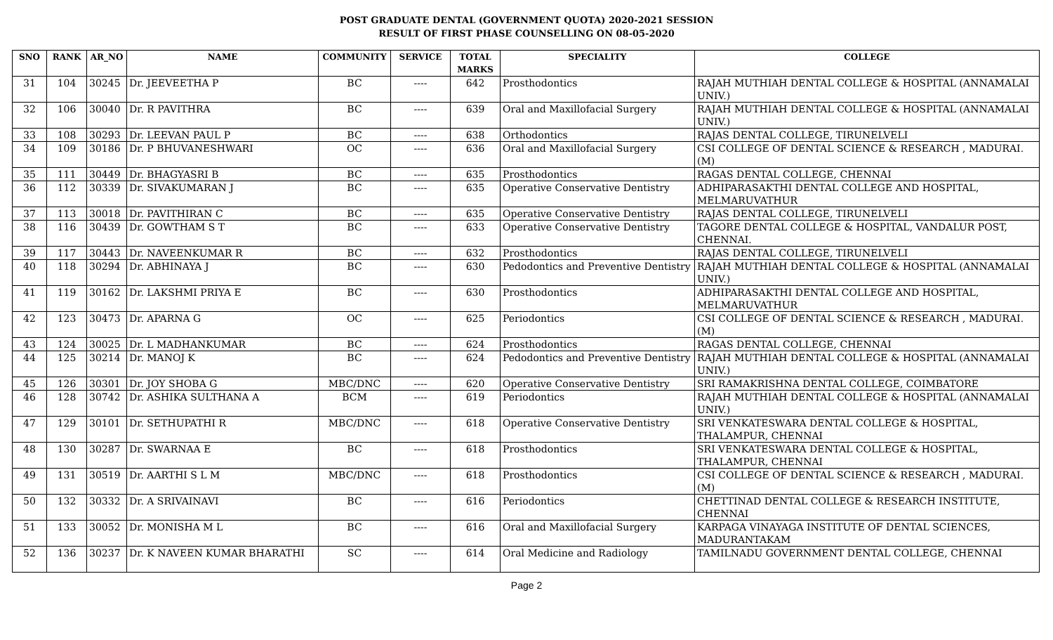POST GRADUATE DENTAL (GOVERNMENT QUOTA) 2020-2021 SESSION
RESULT OF FIRST PHASE COUNSELLING ON 08-05-2020
| SNO | RANK | AR_NO | NAME | COMMUNITY | SERVICE | TOTAL MARKS | SPECIALITY | COLLEGE |
| --- | --- | --- | --- | --- | --- | --- | --- | --- |
| 31 | 104 | 30245 | Dr. JEEVEETHA P | BC | ---- | 642 | Prosthodontics | RAJAH MUTHIAH DENTAL COLLEGE & HOSPITAL (ANNAMALAI UNIV.) |
| 32 | 106 | 30040 | Dr. R PAVITHRA | BC | ---- | 639 | Oral and Maxillofacial Surgery | RAJAH MUTHIAH DENTAL COLLEGE & HOSPITAL (ANNAMALAI UNIV.) |
| 33 | 108 | 30293 | Dr. LEEVAN PAUL P | BC | ---- | 638 | Orthodontics | RAJAS DENTAL COLLEGE, TIRUNELVELI |
| 34 | 109 | 30186 | Dr. P BHUVANESHWARI | OC | ---- | 636 | Oral and Maxillofacial Surgery | CSI COLLEGE OF DENTAL SCIENCE & RESEARCH , MADURAI. (M) |
| 35 | 111 | 30449 | Dr. BHAGYASRI B | BC | ---- | 635 | Prosthodontics | RAGAS DENTAL COLLEGE, CHENNAI |
| 36 | 112 | 30339 | Dr. SIVAKUMARAN J | BC | ---- | 635 | Operative Conservative Dentistry | ADHIPARASAKTHI DENTAL COLLEGE AND HOSPITAL, MELMARUVATHUR |
| 37 | 113 | 30018 | Dr. PAVITHIRAN C | BC | ---- | 635 | Operative Conservative Dentistry | RAJAS DENTAL COLLEGE, TIRUNELVELI |
| 38 | 116 | 30439 | Dr. GOWTHAM S T | BC | ---- | 633 | Operative Conservative Dentistry | TAGORE DENTAL COLLEGE & HOSPITAL, VANDALUR POST, CHENNAI. |
| 39 | 117 | 30443 | Dr. NAVEENKUMAR R | BC | ---- | 632 | Prosthodontics | RAJAS DENTAL COLLEGE, TIRUNELVELI |
| 40 | 118 | 30294 | Dr. ABHINAYA J | BC | ---- | 630 | Pedodontics and Preventive Dentistry | RAJAH MUTHIAH DENTAL COLLEGE & HOSPITAL (ANNAMALAI UNIV.) |
| 41 | 119 | 30162 | Dr. LAKSHMI PRIYA E | BC | ---- | 630 | Prosthodontics | ADHIPARASAKTHI DENTAL COLLEGE AND HOSPITAL, MELMARUVATHUR |
| 42 | 123 | 30473 | Dr. APARNA G | OC | ---- | 625 | Periodontics | CSI COLLEGE OF DENTAL SCIENCE & RESEARCH , MADURAI. (M) |
| 43 | 124 | 30025 | Dr. L MADHANKUMAR | BC | ---- | 624 | Prosthodontics | RAGAS DENTAL COLLEGE, CHENNAI |
| 44 | 125 | 30214 | Dr. MANOJ K | BC | ---- | 624 | Pedodontics and Preventive Dentistry | RAJAH MUTHIAH DENTAL COLLEGE & HOSPITAL (ANNAMALAI UNIV.) |
| 45 | 126 | 30301 | Dr. JOY SHOBA G | MBC/DNC | ---- | 620 | Operative Conservative Dentistry | SRI RAMAKRISHNA DENTAL COLLEGE, COIMBATORE |
| 46 | 128 | 30742 | Dr. ASHIKA SULTHANA A | BCM | ---- | 619 | Periodontics | RAJAH MUTHIAH DENTAL COLLEGE & HOSPITAL (ANNAMALAI UNIV.) |
| 47 | 129 | 30101 | Dr. SETHUPATHI R | MBC/DNC | ---- | 618 | Operative Conservative Dentistry | SRI VENKATESWARA DENTAL COLLEGE & HOSPITAL, THALAMPUR, CHENNAI |
| 48 | 130 | 30287 | Dr. SWARNAA E | BC | ---- | 618 | Prosthodontics | SRI VENKATESWARA DENTAL COLLEGE & HOSPITAL, THALAMPUR, CHENNAI |
| 49 | 131 | 30519 | Dr. AARTHI S L M | MBC/DNC | ---- | 618 | Prosthodontics | CSI COLLEGE OF DENTAL SCIENCE & RESEARCH , MADURAI. (M) |
| 50 | 132 | 30332 | Dr. A SRIVAINAVI | BC | ---- | 616 | Periodontics | CHETTINAD DENTAL COLLEGE & RESEARCH INSTITUTE, CHENNAI |
| 51 | 133 | 30052 | Dr. MONISHA M L | BC | ---- | 616 | Oral and Maxillofacial Surgery | KARPAGA VINAYAGA INSTITUTE OF DENTAL SCIENCES, MADURANTAKAM |
| 52 | 136 | 30237 | Dr. K NAVEEN KUMAR BHARATHI | SC | ---- | 614 | Oral Medicine and Radiology | TAMILNADU GOVERNMENT DENTAL COLLEGE, CHENNAI |
Page 2